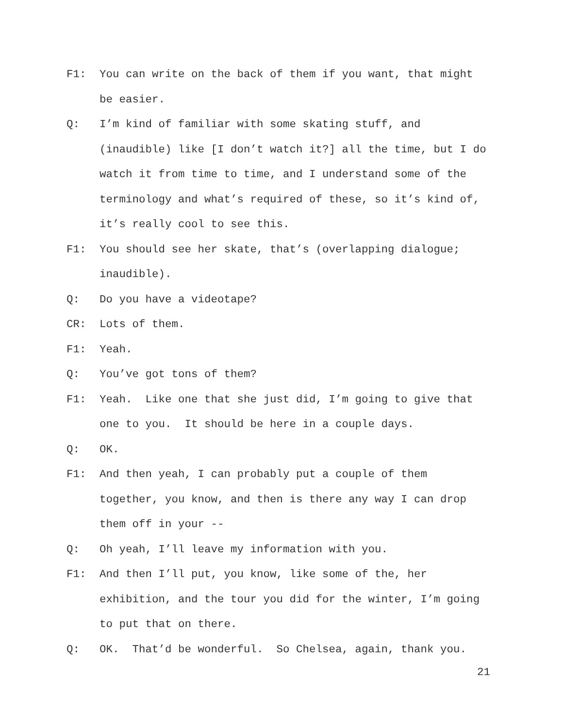F1: You can write on the back of them if you want, that might be easier.
Q: I’m kind of familiar with some skating stuff, and (inaudible) like [I don’t watch it?] all the time, but I do watch it from time to time, and I understand some of the terminology and what’s required of these, so it’s kind of, it’s really cool to see this.
F1: You should see her skate, that’s (overlapping dialogue; inaudible).
Q: Do you have a videotape?
CR: Lots of them.
F1: Yeah.
Q: You’ve got tons of them?
F1: Yeah. Like one that she just did, I’m going to give that one to you. It should be here in a couple days.
Q: OK.
F1: And then yeah, I can probably put a couple of them together, you know, and then is there any way I can drop them off in your --
Q: Oh yeah, I’ll leave my information with you.
F1: And then I’ll put, you know, like some of the, her exhibition, and the tour you did for the winter, I’m going to put that on there.
Q: OK. That’d be wonderful. So Chelsea, again, thank you.
21